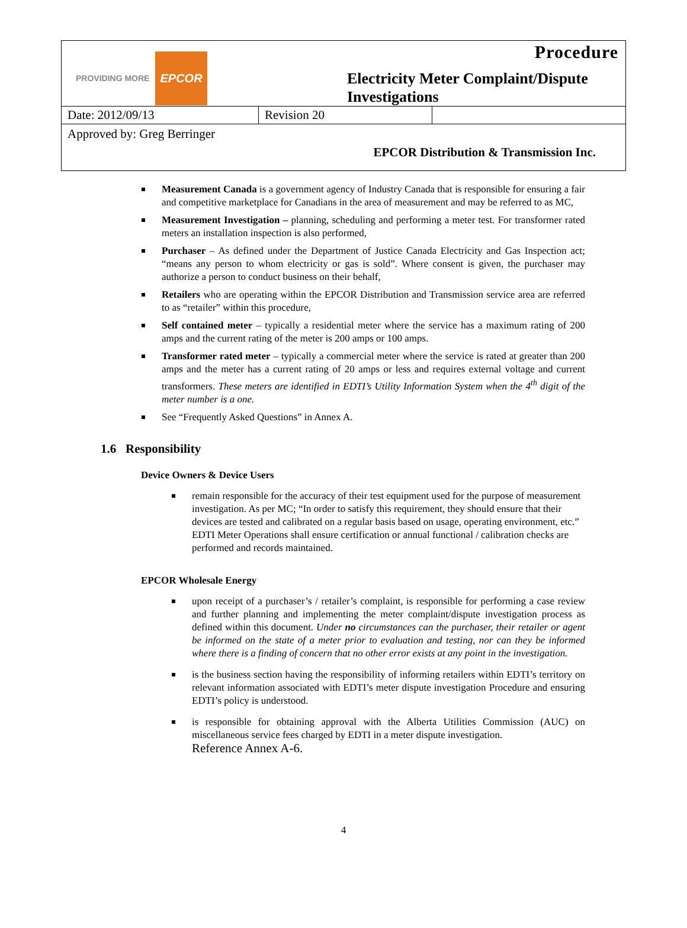PROVIDING MORE EPCOR
Procedure
Electricity Meter Complaint/Dispute Investigations
| Date: 2012/09/13 | Revision 20 | |
Approved by: Greg Berringer
EPCOR Distribution & Transmission Inc.
Measurement Canada is a government agency of Industry Canada that is responsible for ensuring a fair and competitive marketplace for Canadians in the area of measurement and may be referred to as MC,
Measurement Investigation – planning, scheduling and performing a meter test. For transformer rated meters an installation inspection is also performed,
Purchaser – As defined under the Department of Justice Canada Electricity and Gas Inspection act; “means any person to whom electricity or gas is sold”. Where consent is given, the purchaser may authorize a person to conduct business on their behalf,
Retailers who are operating within the EPCOR Distribution and Transmission service area are referred to as “retailer” within this procedure,
Self contained meter – typically a residential meter where the service has a maximum rating of 200 amps and the current rating of the meter is 200 amps or 100 amps.
Transformer rated meter – typically a commercial meter where the service is rated at greater than 200 amps and the meter has a current rating of 20 amps or less and requires external voltage and current transformers. These meters are identified in EDTI’s Utility Information System when the 4<sup>th</sup> digit of the meter number is a one.
See “Frequently Asked Questions” in Annex A.
1.6 Responsibility
Device Owners & Device Users
remain responsible for the accuracy of their test equipment used for the purpose of measurement investigation. As per MC; “In order to satisfy this requirement, they should ensure that their devices are tested and calibrated on a regular basis based on usage, operating environment, etc.” EDTI Meter Operations shall ensure certification or annual functional / calibration checks are performed and records maintained.
EPCOR Wholesale Energy
upon receipt of a purchaser’s / retailer’s complaint, is responsible for performing a case review and further planning and implementing the meter complaint/dispute investigation process as defined within this document. Under no circumstances can the purchaser, their retailer or agent be informed on the state of a meter prior to evaluation and testing, nor can they be informed where there is a finding of concern that no other error exists at any point in the investigation.
is the business section having the responsibility of informing retailers within EDTI’s territory on relevant information associated with EDTI’s meter dispute investigation Procedure and ensuring EDTI’s policy is understood.
is responsible for obtaining approval with the Alberta Utilities Commission (AUC) on miscellaneous service fees charged by EDTI in a meter dispute investigation.
Reference Annex A-6.
4